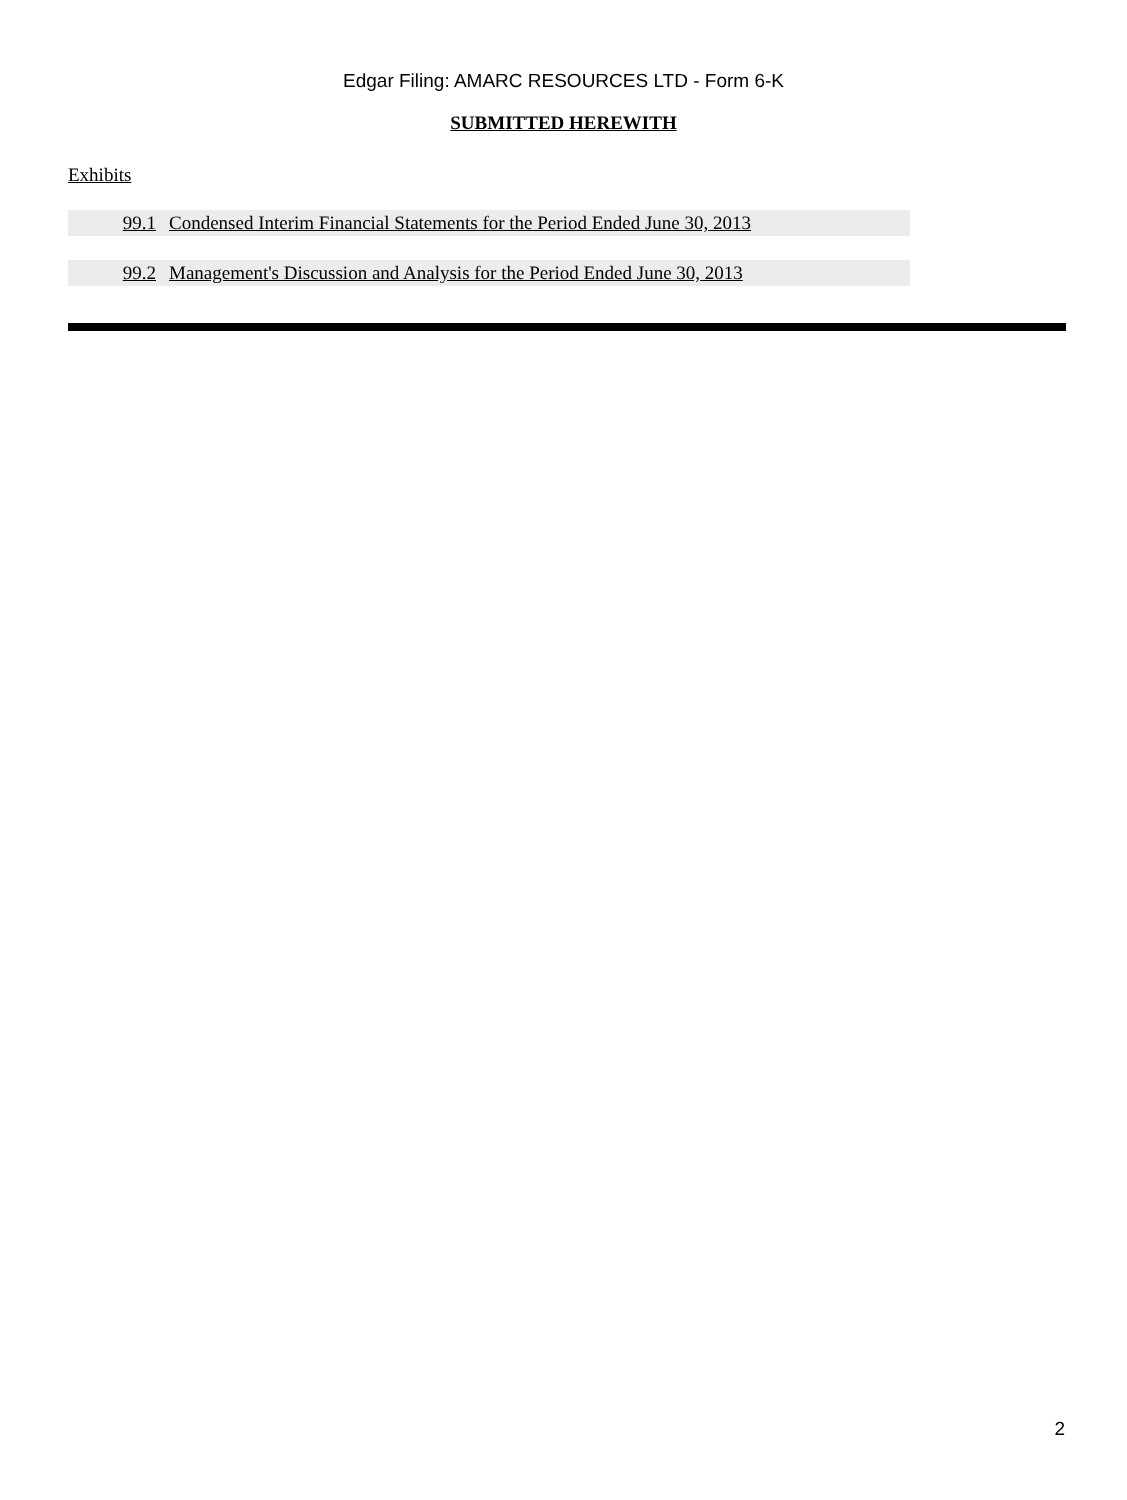Edgar Filing: AMARC RESOURCES LTD - Form 6-K
SUBMITTED HEREWITH
Exhibits
| 99.1 | Condensed Interim Financial Statements for the Period Ended June 30, 2013 |
| 99.2 | Management's Discussion and Analysis for the Period Ended June 30, 2013 |
2